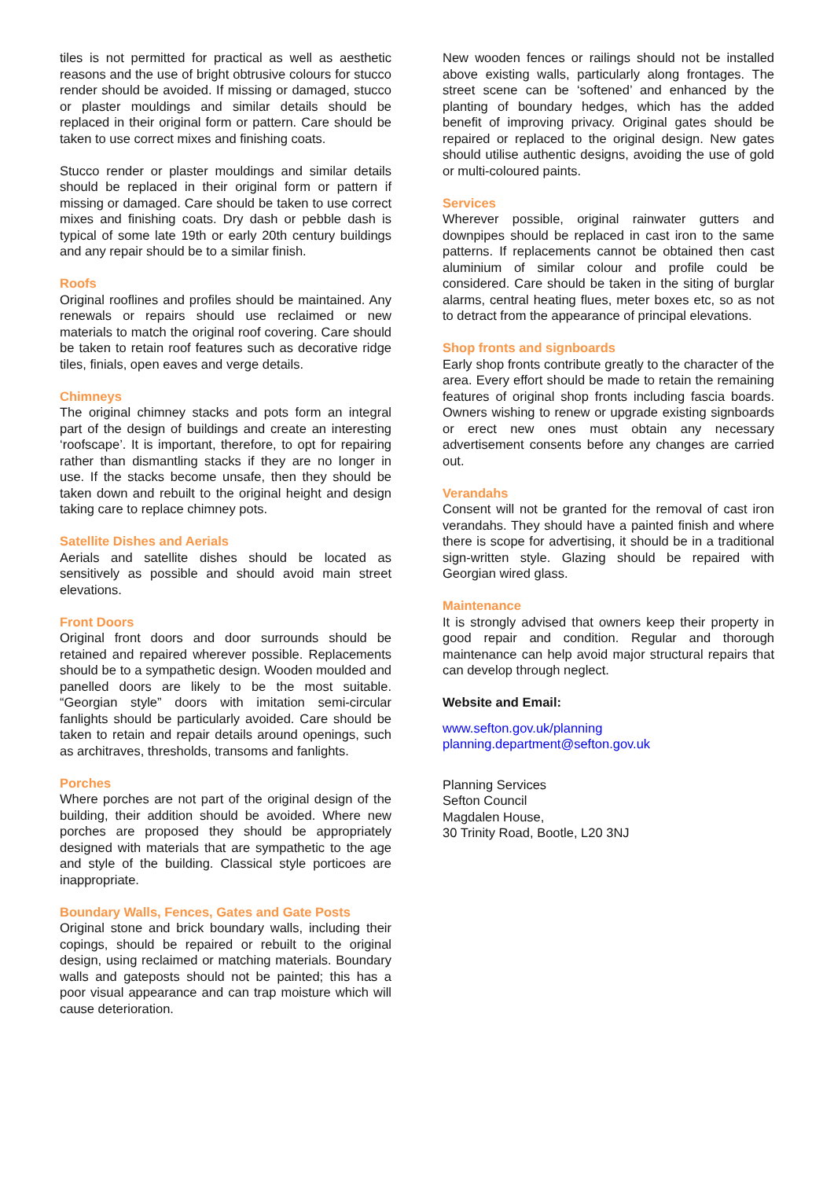tiles is not permitted for practical as well as aesthetic reasons and the use of bright obtrusive colours for stucco render should be avoided. If missing or damaged, stucco or plaster mouldings and similar details should be replaced in their original form or pattern. Care should be taken to use correct mixes and finishing coats.
Stucco render or plaster mouldings and similar details should be replaced in their original form or pattern if missing or damaged. Care should be taken to use correct mixes and finishing coats. Dry dash or pebble dash is typical of some late 19th or early 20th century buildings and any repair should be to a similar finish.
Roofs
Original rooflines and profiles should be maintained. Any renewals or repairs should use reclaimed or new materials to match the original roof covering. Care should be taken to retain roof features such as decorative ridge tiles, finials, open eaves and verge details.
Chimneys
The original chimney stacks and pots form an integral part of the design of buildings and create an interesting ‘roofscape’. It is important, therefore, to opt for repairing rather than dismantling stacks if they are no longer in use. If the stacks become unsafe, then they should be taken down and rebuilt to the original height and design taking care to replace chimney pots.
Satellite Dishes and Aerials
Aerials and satellite dishes should be located as sensitively as possible and should avoid main street elevations.
Front Doors
Original front doors and door surrounds should be retained and repaired wherever possible. Replacements should be to a sympathetic design. Wooden moulded and panelled doors are likely to be the most suitable. “Georgian style” doors with imitation semi-circular fanlights should be particularly avoided. Care should be taken to retain and repair details around openings, such as architraves, thresholds, transoms and fanlights.
Porches
Where porches are not part of the original design of the building, their addition should be avoided. Where new porches are proposed they should be appropriately designed with materials that are sympathetic to the age and style of the building. Classical style porticoes are inappropriate.
Boundary Walls, Fences, Gates and Gate Posts
Original stone and brick boundary walls, including their copings, should be repaired or rebuilt to the original design, using reclaimed or matching materials. Boundary walls and gateposts should not be painted; this has a poor visual appearance and can trap moisture which will cause deterioration.
New wooden fences or railings should not be installed above existing walls, particularly along frontages. The street scene can be ‘softened’ and enhanced by the planting of boundary hedges, which has the added benefit of improving privacy. Original gates should be repaired or replaced to the original design. New gates should utilise authentic designs, avoiding the use of gold or multi-coloured paints.
Services
Wherever possible, original rainwater gutters and downpipes should be replaced in cast iron to the same patterns. If replacements cannot be obtained then cast aluminium of similar colour and profile could be considered. Care should be taken in the siting of burglar alarms, central heating flues, meter boxes etc, so as not to detract from the appearance of principal elevations.
Shop fronts and signboards
Early shop fronts contribute greatly to the character of the area. Every effort should be made to retain the remaining features of original shop fronts including fascia boards. Owners wishing to renew or upgrade existing signboards or erect new ones must obtain any necessary advertisement consents before any changes are carried out.
Verandahs
Consent will not be granted for the removal of cast iron verandahs. They should have a painted finish and where there is scope for advertising, it should be in a traditional sign-written style. Glazing should be repaired with Georgian wired glass.
Maintenance
It is strongly advised that owners keep their property in good repair and condition. Regular and thorough maintenance can help avoid major structural repairs that can develop through neglect.
Website and Email:
www.sefton.gov.uk/planning
planning.department@sefton.gov.uk
Planning Services
Sefton Council
Magdalen House,
30 Trinity Road, Bootle, L20 3NJ